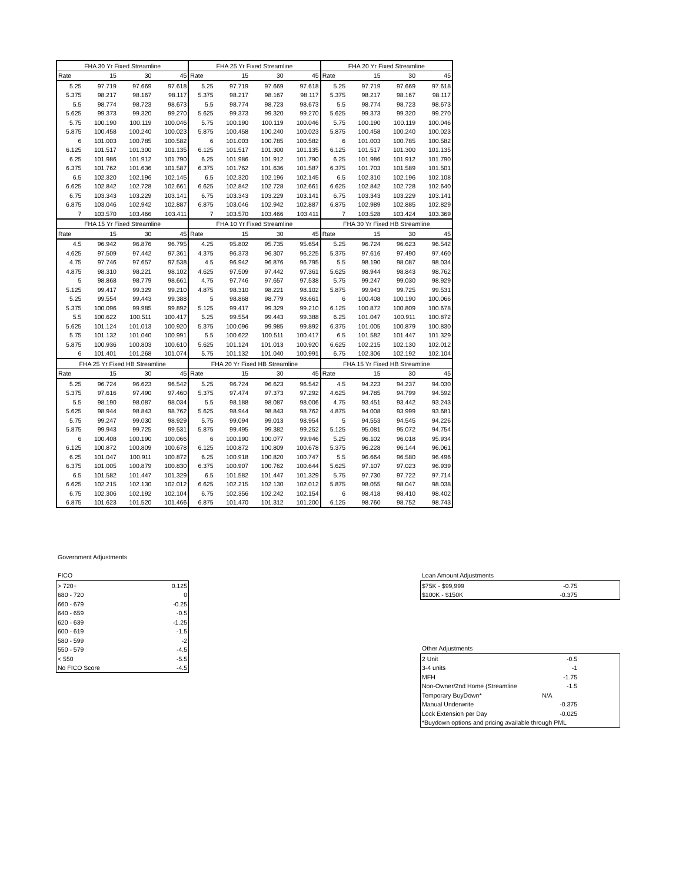| FHA 30 Yr Fixed Streamline | | | | FHA 25 Yr Fixed Streamline | | | | FHA 20 Yr Fixed Streamline | | | |
| --- | --- | --- | --- | --- | --- | --- | --- | --- | --- | --- | --- |
| Rate | 15 | 30 | 45 | Rate | 15 | 30 | 45 | Rate | 15 | 30 | 45 |
| 5.25 | 97.719 | 97.669 | 97.618 | 5.25 | 97.719 | 97.669 | 97.618 | 5.25 | 97.719 | 97.669 | 97.618 |
| 5.375 | 98.217 | 98.167 | 98.117 | 5.375 | 98.217 | 98.167 | 98.117 | 5.375 | 98.217 | 98.167 | 98.117 |
| 5.5 | 98.774 | 98.723 | 98.673 | 5.5 | 98.774 | 98.723 | 98.673 | 5.5 | 98.774 | 98.723 | 98.673 |
| 5.625 | 99.373 | 99.320 | 99.270 | 5.625 | 99.373 | 99.320 | 99.270 | 5.625 | 99.373 | 99.320 | 99.270 |
| 5.75 | 100.190 | 100.119 | 100.046 | 5.75 | 100.190 | 100.119 | 100.046 | 5.75 | 100.190 | 100.119 | 100.046 |
| 5.875 | 100.458 | 100.240 | 100.023 | 5.875 | 100.458 | 100.240 | 100.023 | 5.875 | 100.458 | 100.240 | 100.023 |
| 6 | 101.003 | 100.785 | 100.582 | 6 | 101.003 | 100.785 | 100.582 | 6 | 101.003 | 100.785 | 100.582 |
| 6.125 | 101.517 | 101.300 | 101.135 | 6.125 | 101.517 | 101.300 | 101.135 | 6.125 | 101.517 | 101.300 | 101.135 |
| 6.25 | 101.986 | 101.912 | 101.790 | 6.25 | 101.986 | 101.912 | 101.790 | 6.25 | 101.986 | 101.912 | 101.790 |
| 6.375 | 101.762 | 101.636 | 101.587 | 6.375 | 101.762 | 101.636 | 101.587 | 6.375 | 101.703 | 101.589 | 101.501 |
| 6.5 | 102.320 | 102.196 | 102.145 | 6.5 | 102.320 | 102.196 | 102.145 | 6.5 | 102.310 | 102.196 | 102.108 |
| 6.625 | 102.842 | 102.728 | 102.661 | 6.625 | 102.842 | 102.728 | 102.661 | 6.625 | 102.842 | 102.728 | 102.640 |
| 6.75 | 103.343 | 103.229 | 103.141 | 6.75 | 103.343 | 103.229 | 103.141 | 6.75 | 103.343 | 103.229 | 103.141 |
| 6.875 | 103.046 | 102.942 | 102.887 | 6.875 | 103.046 | 102.942 | 102.887 | 6.875 | 102.989 | 102.885 | 102.829 |
| 7 | 103.570 | 103.466 | 103.411 | 7 | 103.570 | 103.466 | 103.411 | 7 | 103.528 | 103.424 | 103.369 |
| FHA 15 Yr Fixed Streamline | | | | FHA 10 Yr Fixed Streamline | | | | FHA 30 Yr Fixed HB Streamline | | | |
| Rate | 15 | 30 | 45 | Rate | 15 | 30 | 45 | Rate | 15 | 30 | 45 |
| 4.5 | 96.942 | 96.876 | 96.795 | 4.25 | 95.802 | 95.735 | 95.654 | 5.25 | 96.724 | 96.623 | 96.542 |
| 4.625 | 97.509 | 97.442 | 97.361 | 4.375 | 96.373 | 96.307 | 96.225 | 5.375 | 97.616 | 97.490 | 97.460 |
| 4.75 | 97.746 | 97.657 | 97.538 | 4.5 | 96.942 | 96.876 | 96.795 | 5.5 | 98.190 | 98.087 | 98.034 |
| 4.875 | 98.310 | 98.221 | 98.102 | 4.625 | 97.509 | 97.442 | 97.361 | 5.625 | 98.944 | 98.843 | 98.762 |
| 5 | 98.868 | 98.779 | 98.661 | 4.75 | 97.746 | 97.657 | 97.538 | 5.75 | 99.247 | 99.030 | 98.929 |
| 5.125 | 99.417 | 99.329 | 99.210 | 4.875 | 98.310 | 98.221 | 98.102 | 5.875 | 99.943 | 99.725 | 99.531 |
| 5.25 | 99.554 | 99.443 | 99.388 | 5 | 98.868 | 98.779 | 98.661 | 6 | 100.408 | 100.190 | 100.066 |
| 5.375 | 100.096 | 99.985 | 99.892 | 5.125 | 99.417 | 99.329 | 99.210 | 6.125 | 100.872 | 100.809 | 100.678 |
| 5.5 | 100.622 | 100.511 | 100.417 | 5.25 | 99.554 | 99.443 | 99.388 | 6.25 | 101.047 | 100.911 | 100.872 |
| 5.625 | 101.124 | 101.013 | 100.920 | 5.375 | 100.096 | 99.985 | 99.892 | 6.375 | 101.005 | 100.879 | 100.830 |
| 5.75 | 101.132 | 101.040 | 100.991 | 5.5 | 100.622 | 100.511 | 100.417 | 6.5 | 101.582 | 101.447 | 101.329 |
| 5.875 | 100.936 | 100.803 | 100.610 | 5.625 | 101.124 | 101.013 | 100.920 | 6.625 | 102.215 | 102.130 | 102.012 |
| 6 | 101.401 | 101.268 | 101.074 | 5.75 | 101.132 | 101.040 | 100.991 | 6.75 | 102.306 | 102.192 | 102.104 |
| FHA 25 Yr Fixed HB Streamline | | | | FHA 20 Yr Fixed HB Streamline | | | | FHA 15 Yr Fixed HB Streamline | | | |
| Rate | 15 | 30 | 45 | Rate | 15 | 30 | 45 | Rate | 15 | 30 | 45 |
| 5.25 | 96.724 | 96.623 | 96.542 | 5.25 | 96.724 | 96.623 | 96.542 | 4.5 | 94.223 | 94.237 | 94.030 |
| 5.375 | 97.616 | 97.490 | 97.460 | 5.375 | 97.474 | 97.373 | 97.292 | 4.625 | 94.785 | 94.799 | 94.592 |
| 5.5 | 98.190 | 98.087 | 98.034 | 5.5 | 98.188 | 98.087 | 98.006 | 4.75 | 93.451 | 93.442 | 93.243 |
| 5.625 | 98.944 | 98.843 | 98.762 | 5.625 | 98.944 | 98.843 | 98.762 | 4.875 | 94.008 | 93.999 | 93.681 |
| 5.75 | 99.247 | 99.030 | 98.929 | 5.75 | 99.094 | 99.013 | 98.954 | 5 | 94.553 | 94.545 | 94.226 |
| 5.875 | 99.943 | 99.725 | 99.531 | 5.875 | 99.495 | 99.382 | 99.252 | 5.125 | 95.081 | 95.072 | 94.754 |
| 6 | 100.408 | 100.190 | 100.066 | 6 | 100.190 | 100.077 | 99.946 | 5.25 | 96.102 | 96.018 | 95.934 |
| 6.125 | 100.872 | 100.809 | 100.678 | 6.125 | 100.872 | 100.809 | 100.678 | 5.375 | 96.228 | 96.144 | 96.061 |
| 6.25 | 101.047 | 100.911 | 100.872 | 6.25 | 100.918 | 100.820 | 100.747 | 5.5 | 96.664 | 96.580 | 96.496 |
| 6.375 | 101.005 | 100.879 | 100.830 | 6.375 | 100.907 | 100.762 | 100.644 | 5.625 | 97.107 | 97.023 | 96.939 |
| 6.5 | 101.582 | 101.447 | 101.329 | 6.5 | 101.582 | 101.447 | 101.329 | 5.75 | 97.730 | 97.722 | 97.714 |
| 6.625 | 102.215 | 102.130 | 102.012 | 6.625 | 102.215 | 102.130 | 102.012 | 5.875 | 98.055 | 98.047 | 98.038 |
| 6.75 | 102.306 | 102.192 | 102.104 | 6.75 | 102.356 | 102.242 | 102.154 | 6 | 98.418 | 98.410 | 98.402 |
| 6.875 | 101.623 | 101.520 | 101.466 | 6.875 | 101.470 | 101.312 | 101.200 | 6.125 | 98.760 | 98.752 | 98.743 |
Government Adjustments
FICO
| > 720+ | 0.125 |
| 680 - 720 | 0 |
| 660 - 679 | -0.25 |
| 640 - 659 | -0.5 |
| 620 - 639 | -1.25 |
| 600 - 619 | -1.5 |
| 580 - 599 | -2 |
| 550 - 579 | -4.5 |
| < 550 | -5.5 |
| No FICO Score | -4.5 |
Loan Amount Adjustments
| $75K - $99,999 | -0.75 | |
| $100K - $150K | -0.375 | |
Other Adjustments
| 2 Unit | -0.5 | |
| 3-4 units | -1 | |
| MFH | -1.75 | |
| Non-Owner/2nd Home (Streamline | -1.5 | |
| Temporary BuyDown* | N/A | |
| Manual Underwrite | -0.375 | |
| Lock Extension per Day | -0.025 | |
| *Buydown options and pricing available through PML | | |